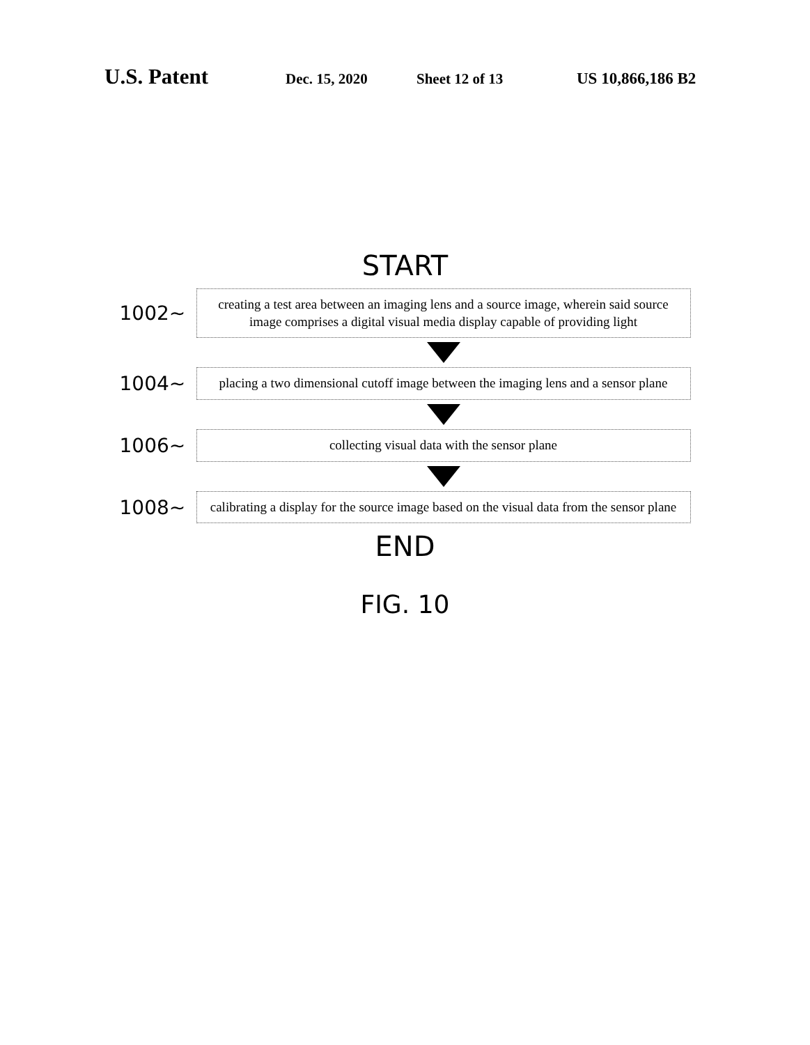U.S. Patent Dec. 15, 2020 Sheet 12 of 13 US 10,866,186 B2
START
1002~
creating a test area between an imaging lens and a source image, wherein said source image comprises a digital visual media display capable of providing light
1004~
placing a two dimensional cutoff image between the imaging lens and a sensor plane
1006~
collecting visual data with the sensor plane
1008~
calibrating a display for the source image based on the visual data from the sensor plane
END
FIG. 10